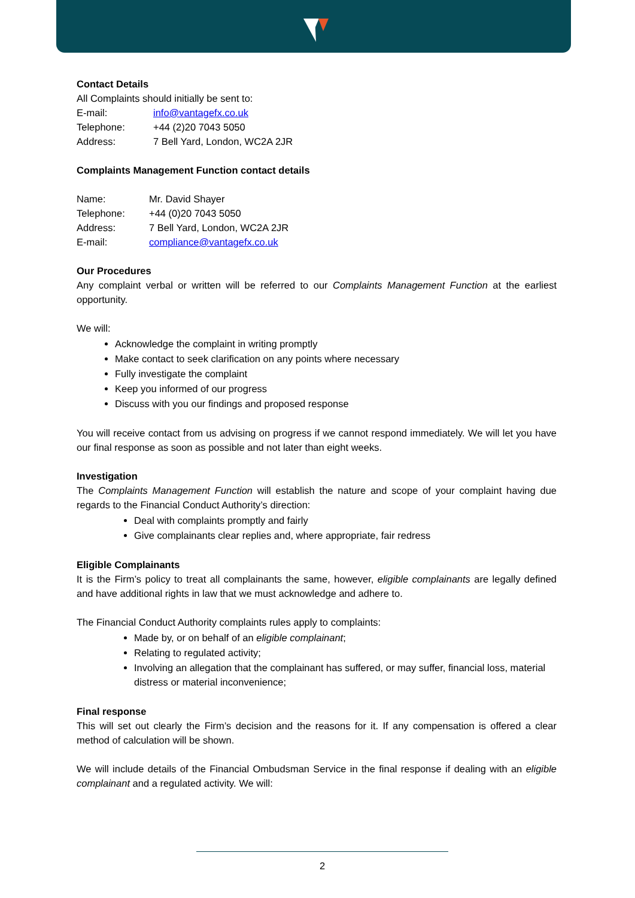Contact Details
All Complaints should initially be sent to:
| E-mail: | info@vantagefx.co.uk |
| Telephone: | +44 (2)20 7043 5050 |
| Address: | 7 Bell Yard, London, WC2A 2JR |
Complaints Management Function contact details
| Name: | Mr. David Shayer |
| Telephone: | +44 (0)20 7043 5050 |
| Address: | 7 Bell Yard, London, WC2A 2JR |
| E-mail: | compliance@vantagefx.co.uk |
Our Procedures
Any complaint verbal or written will be referred to our Complaints Management Function at the earliest opportunity.
We will:
Acknowledge the complaint in writing promptly
Make contact to seek clarification on any points where necessary
Fully investigate the complaint
Keep you informed of our progress
Discuss with you our findings and proposed response
You will receive contact from us advising on progress if we cannot respond immediately. We will let you have our final response as soon as possible and not later than eight weeks.
Investigation
The Complaints Management Function will establish the nature and scope of your complaint having due regards to the Financial Conduct Authority’s direction:
Deal with complaints promptly and fairly
Give complainants clear replies and, where appropriate, fair redress
Eligible Complainants
It is the Firm’s policy to treat all complainants the same, however, eligible complainants are legally defined and have additional rights in law that we must acknowledge and adhere to.
The Financial Conduct Authority complaints rules apply to complaints:
Made by, or on behalf of an eligible complainant;
Relating to regulated activity;
Involving an allegation that the complainant has suffered, or may suffer, financial loss, material distress or material inconvenience;
Final response
This will set out clearly the Firm’s decision and the reasons for it. If any compensation is offered a clear method of calculation will be shown.
We will include details of the Financial Ombudsman Service in the final response if dealing with an eligible complainant and a regulated activity. We will:
2